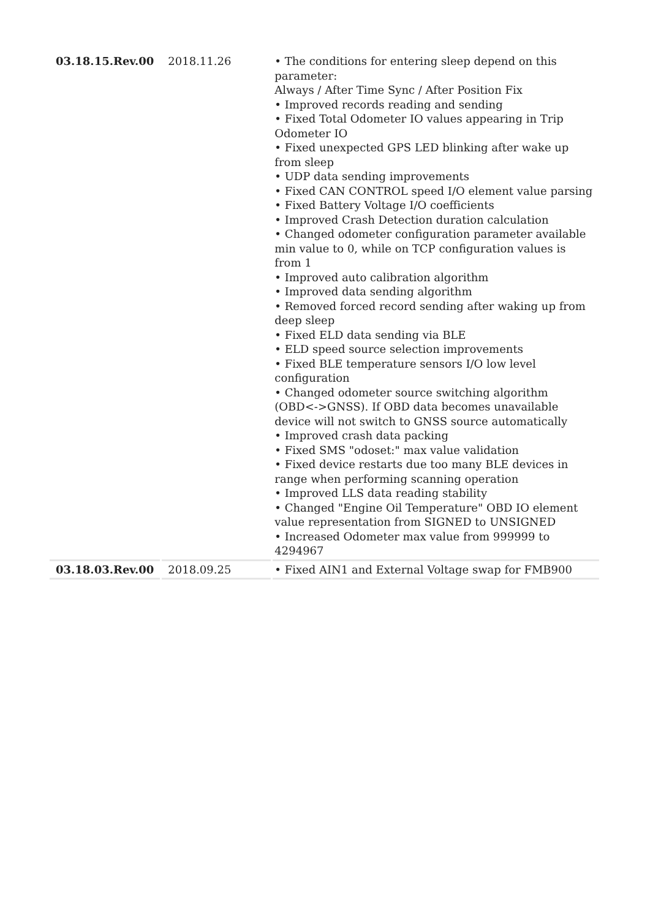| 03.18.15.Rev.00 | 2018.11.26 | • The conditions for entering sleep depend on this parameter: Always / After Time Sync / After Position Fix • Improved records reading and sending • Fixed Total Odometer IO values appearing in Trip Odometer IO • Fixed unexpected GPS LED blinking after wake up from sleep • UDP data sending improvements • Fixed CAN CONTROL speed I/O element value parsing • Fixed Battery Voltage I/O coefficients • Improved Crash Detection duration calculation • Changed odometer configuration parameter available min value to 0, while on TCP configuration values is from 1 • Improved auto calibration algorithm • Improved data sending algorithm • Removed forced record sending after waking up from deep sleep • Fixed ELD data sending via BLE • ELD speed source selection improvements • Fixed BLE temperature sensors I/O low level configuration • Changed odometer source switching algorithm (OBD<->GNSS). If OBD data becomes unavailable device will not switch to GNSS source automatically • Improved crash data packing • Fixed SMS "odoset:" max value validation • Fixed device restarts due too many BLE devices in range when performing scanning operation • Improved LLS data reading stability • Changed "Engine Oil Temperature" OBD IO element value representation from SIGNED to UNSIGNED • Increased Odometer max value from 999999 to 4294967 |
| 03.18.03.Rev.00 | 2018.09.25 | • Fixed AIN1 and External Voltage swap for FMB900 |